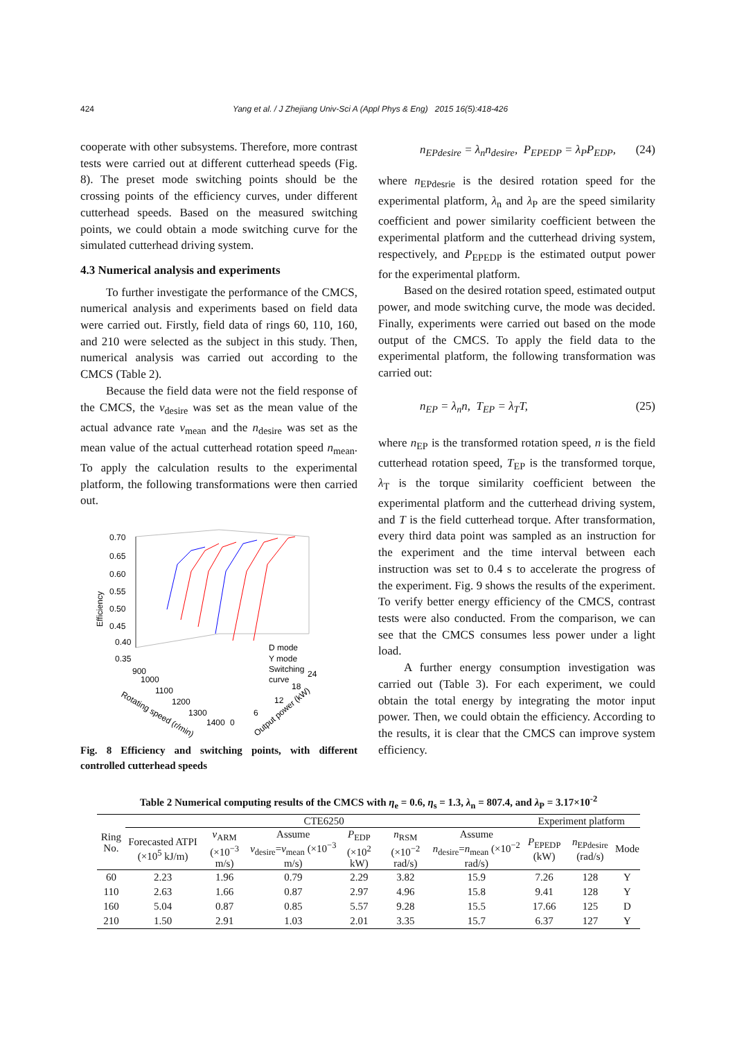424 Yang et al. / J Zhejiang Univ-Sci A (Appl Phys & Eng) 2015 16(5):418-426
cooperate with other subsystems. Therefore, more contrast tests were carried out at different cutterhead speeds (Fig. 8). The preset mode switching points should be the crossing points of the efficiency curves, under different cutterhead speeds. Based on the measured switching points, we could obtain a mode switching curve for the simulated cutterhead driving system.
4.3 Numerical analysis and experiments
To further investigate the performance of the CMCS, numerical analysis and experiments based on field data were carried out. Firstly, field data of rings 60, 110, 160, and 210 were selected as the subject in this study. Then, numerical analysis was carried out according to the CMCS (Table 2).
Because the field data were not the field response of the CMCS, the v<sub>desire</sub> was set as the mean value of the actual advance rate v<sub>mean</sub> and the n<sub>desire</sub> was set as the mean value of the actual cutterhead rotation speed n<sub>mean</sub>. To apply the calculation results to the experimental platform, the following transformations were then carried out.
0.70
0.65
0.60
0.55
0.50
0.45
0.40
0.35
Efficiency
D mode
Y mode
Switching
curve
900
1000
1100
1200
1300
1400
0
6
12
18
24
Rotating speed (r/min)
Output power (kW)
Fig. 8 Efficiency and switching points, with different controlled cutterhead speeds
n<sub>EPdesire</sub> = λ<sub>n</sub>n<sub>desire</sub>, P<sub>EPEDP</sub> = λ<sub>P</sub>P<sub>EDP</sub>, (24)
where n<sub>EPdesrie</sub> is the desired rotation speed for the experimental platform, λ<sub>n</sub> and λ<sub>P</sub> are the speed similarity coefficient and power similarity coefficient between the experimental platform and the cutterhead driving system, respectively, and P<sub>EPEDP</sub> is the estimated output power for the experimental platform.
Based on the desired rotation speed, estimated output power, and mode switching curve, the mode was decided. Finally, experiments were carried out based on the mode output of the CMCS. To apply the field data to the experimental platform, the following transformation was carried out:
n<sub>EP</sub> = λ<sub>n</sub>n, T<sub>EP</sub> = λ<sub>T</sub>T, (25)
where n<sub>EP</sub> is the transformed rotation speed, n is the field cutterhead rotation speed, T<sub>EP</sub> is the transformed torque, λ<sub>T</sub> is the torque similarity coefficient between the experimental platform and the cutterhead driving system, and T is the field cutterhead torque. After transformation, every third data point was sampled as an instruction for the experiment and the time interval between each instruction was set to 0.4 s to accelerate the progress of the experiment. Fig. 9 shows the results of the experiment. To verify better energy efficiency of the CMCS, contrast tests were also conducted. From the comparison, we can see that the CMCS consumes less power under a light load.
A further energy consumption investigation was carried out (Table 3). For each experiment, we could obtain the total energy by integrating the motor input power. Then, we could obtain the efficiency. According to the results, it is clear that the CMCS can improve system efficiency.
Table 2 Numerical computing results of the CMCS with η<sub>e</sub> = 0.6, η<sub>s</sub> = 1.3, λ<sub>n</sub> = 807.4, and λ<sub>P</sub> = 3.17×10<sup>-2</sup>
| Ring No. | CTE6250 | | | | | | Experiment platform | | |
| --- | --- | --- | --- | --- | --- | --- | --- | --- | --- |
| | Forecasted ATPI (×10<sup>5</sup> kJ/m) | v<sub>ARM</sub> (×10<sup>−3</sup> m/s) | Assume v<sub>desire</sub>= v<sub>mean</sub> (×10<sup>−3</sup> m/s) | P<sub>EDP</sub> (×10<sup>2</sup> kW) | n<sub>RSM</sub> (×10<sup>−2</sup> rad/s) | Assume n<sub>desire</sub>= n<sub>mean</sub> (×10<sup>−2</sup> rad/s) | P<sub>EPEDP</sub> (kW) | n<sub>EPdesire</sub> (rad/s) | Mode |
| 60 | 2.23 | 1.96 | 0.79 | 2.29 | 3.82 | 15.9 | 7.26 | 128 | Y |
| 110 | 2.63 | 1.66 | 0.87 | 2.97 | 4.96 | 15.8 | 9.41 | 128 | Y |
| 160 | 5.04 | 0.87 | 0.85 | 5.57 | 9.28 | 15.5 | 17.66 | 125 | D |
| 210 | 1.50 | 2.91 | 1.03 | 2.01 | 3.35 | 15.7 | 6.37 | 127 | Y |